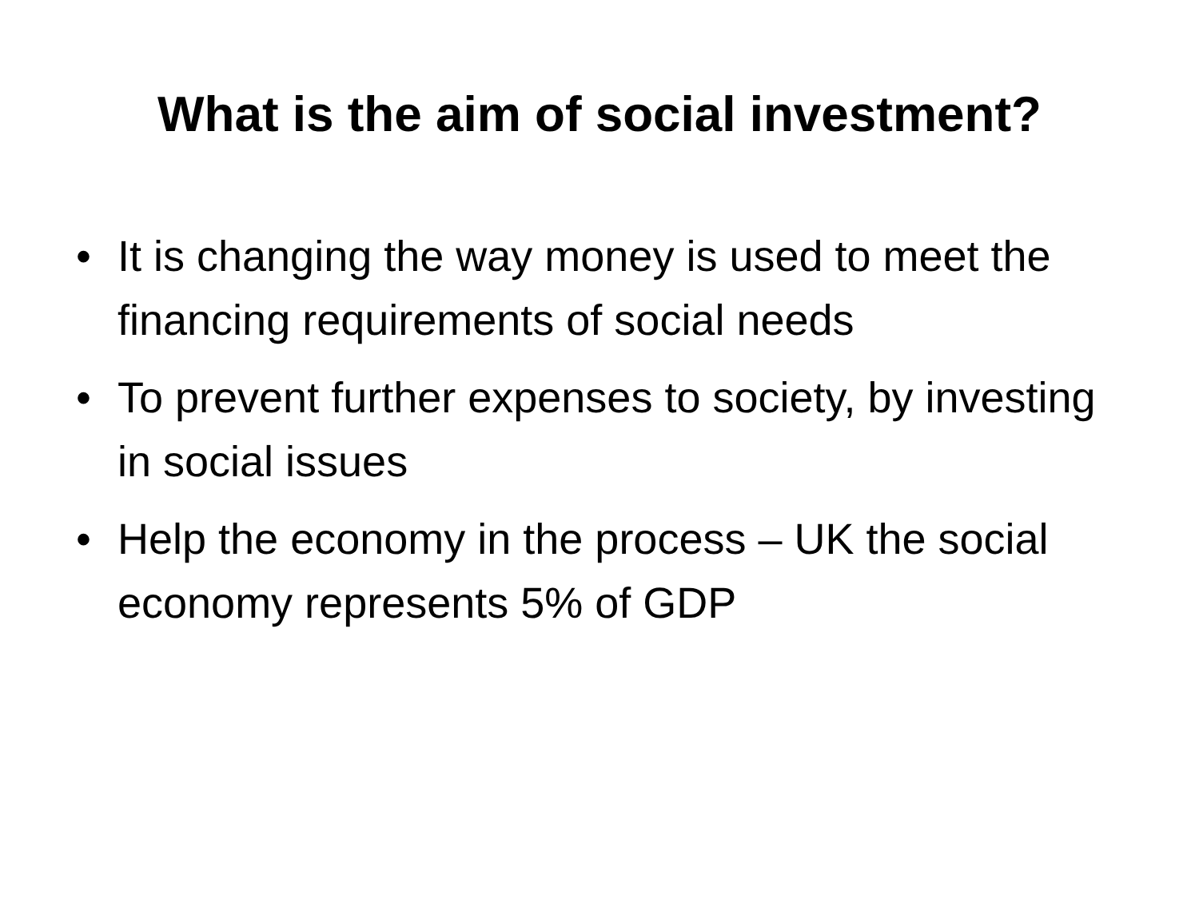What is the aim of social investment?
• It is changing the way money is used to meet the financing requirements of social needs
• To prevent further expenses to society, by investing in social issues
• Help the economy in the process – UK the social economy represents 5% of GDP